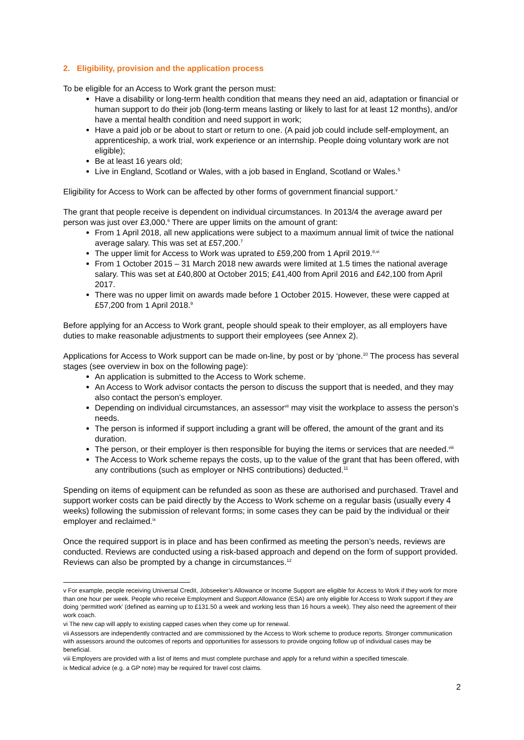2. Eligibility, provision and the application process
To be eligible for an Access to Work grant the person must:
Have a disability or long-term health condition that means they need an aid, adaptation or financial or human support to do their job (long-term means lasting or likely to last for at least 12 months), and/or have a mental health condition and need support in work;
Have a paid job or be about to start or return to one. (A paid job could include self-employment, an apprenticeship, a work trial, work experience or an internship. People doing voluntary work are not eligible);
Be at least 16 years old;
Live in England, Scotland or Wales, with a job based in England, Scotland or Wales.<sup>5</sup>
Eligibility for Access to Work can be affected by other forms of government financial support.<sup>v</sup>
The grant that people receive is dependent on individual circumstances. In 2013/4 the average award per person was just over £3,000.<sup>6</sup> There are upper limits on the amount of grant:
From 1 April 2018, all new applications were subject to a maximum annual limit of twice the national average salary. This was set at £57,200.<sup>7</sup>
The upper limit for Access to Work was uprated to £59,200 from 1 April 2019.<sup>8,vi</sup>
From 1 October 2015 – 31 March 2018 new awards were limited at 1.5 times the national average salary. This was set at £40,800 at October 2015; £41,400 from April 2016 and £42,100 from April 2017.
There was no upper limit on awards made before 1 October 2015. However, these were capped at £57,200 from 1 April 2018.<sup>9</sup>
Before applying for an Access to Work grant, people should speak to their employer, as all employers have duties to make reasonable adjustments to support their employees (see Annex 2).
Applications for Access to Work support can be made on-line, by post or by ‘phone.<sup>10</sup> The process has several stages (see overview in box on the following page):
An application is submitted to the Access to Work scheme.
An Access to Work advisor contacts the person to discuss the support that is needed, and they may also contact the person’s employer.
Depending on individual circumstances, an assessor<sup>vii</sup> may visit the workplace to assess the person’s needs.
The person is informed if support including a grant will be offered, the amount of the grant and its duration.
The person, or their employer is then responsible for buying the items or services that are needed.<sup>viii</sup>
The Access to Work scheme repays the costs, up to the value of the grant that has been offered, with any contributions (such as employer or NHS contributions) deducted.<sup>11</sup>
Spending on items of equipment can be refunded as soon as these are authorised and purchased. Travel and support worker costs can be paid directly by the Access to Work scheme on a regular basis (usually every 4 weeks) following the submission of relevant forms; in some cases they can be paid by the individual or their employer and reclaimed.<sup>ix</sup>
Once the required support is in place and has been confirmed as meeting the person’s needs, reviews are conducted. Reviews are conducted using a risk-based approach and depend on the form of support provided. Reviews can also be prompted by a change in circumstances.<sup>12</sup>
v For example, people receiving Universal Credit, Jobseeker’s Allowance or Income Support are eligible for Access to Work if they work for more than one hour per week. People who receive Employment and Support Allowance (ESA) are only eligible for Access to Work support if they are doing ‘permitted work’ (defined as earning up to £131.50 a week and working less than 16 hours a week). They also need the agreement of their work coach.
vi The new cap will apply to existing capped cases when they come up for renewal.
vii Assessors are independently contracted and are commissioned by the Access to Work scheme to produce reports. Stronger communication with assessors around the outcomes of reports and opportunities for assessors to provide ongoing follow up of individual cases may be beneficial.
viii Employers are provided with a list of items and must complete purchase and apply for a refund within a specified timescale.
ix Medical advice (e.g. a GP note) may be required for travel cost claims.
2